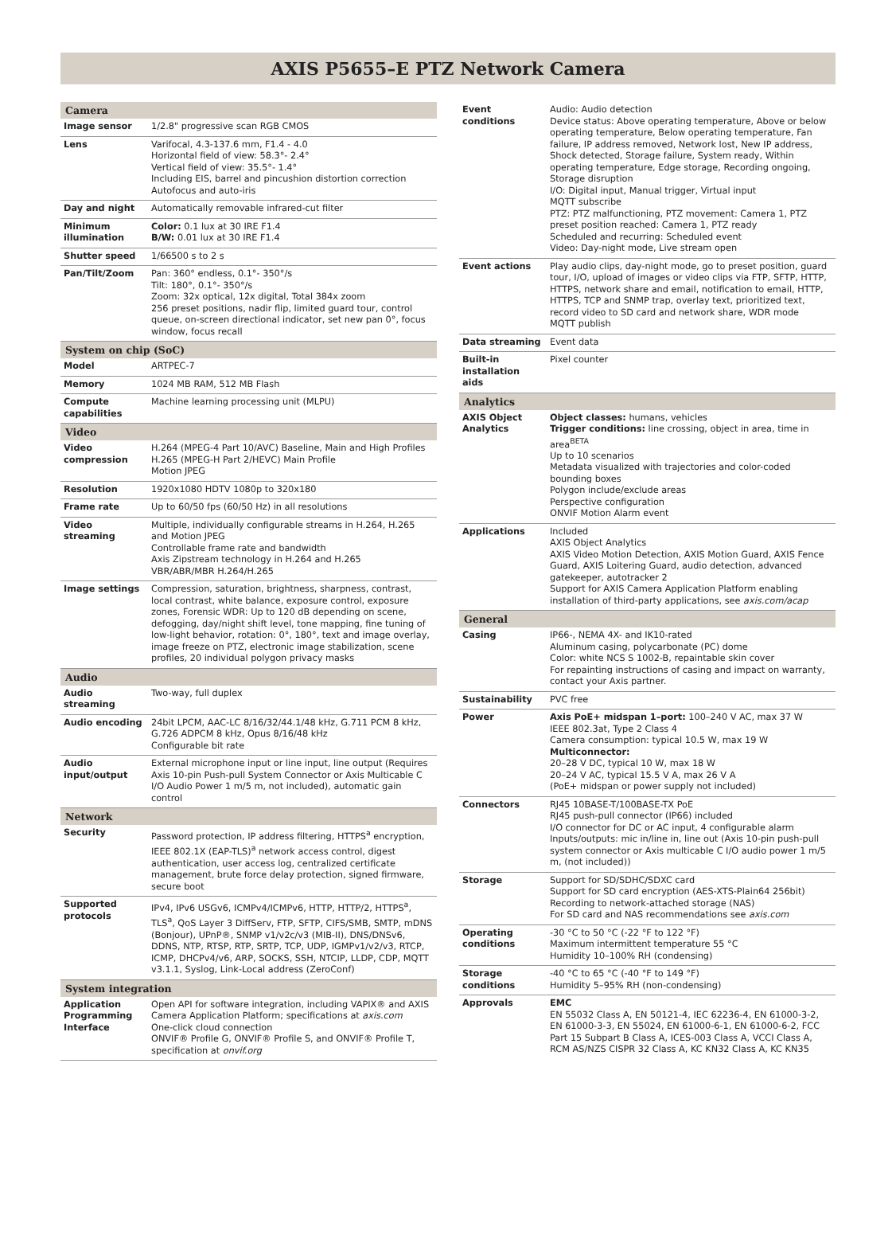AXIS P5655–E PTZ Network Camera
| Camera | |
| --- | --- |
| Image sensor | 1/2.8" progressive scan RGB CMOS |
| Lens | Varifocal, 4.3-137.6 mm, F1.4 - 4.0 Horizontal field of view: 58.3°- 2.4° Vertical field of view: 35.5°- 1.4° Including EIS, barrel and pincushion distortion correction Autofocus and auto-iris |
| Day and night | Automatically removable infrared-cut filter |
| Minimum illumination | Color: 0.1 lux at 30 IRE F1.4 B/W: 0.01 lux at 30 IRE F1.4 |
| Shutter speed | 1/66500 s to 2 s |
| Pan/Tilt/Zoom | Pan: 360° endless, 0.1°- 350°/s Tilt: 180°, 0.1°- 350°/s Zoom: 32x optical, 12x digital, Total 384x zoom 256 preset positions, nadir flip, limited guard tour, control queue, on-screen directional indicator, set new pan 0°, focus window, focus recall |
| System on chip (SoC) | |
| Model | ARTPEC-7 |
| Memory | 1024 MB RAM, 512 MB Flash |
| Compute capabilities | Machine learning processing unit (MLPU) |
| Video | |
| Video compression | H.264 (MPEG-4 Part 10/AVC) Baseline, Main and High Profiles H.265 (MPEG-H Part 2/HEVC) Main Profile Motion JPEG |
| Resolution | 1920x1080 HDTV 1080p to 320x180 |
| Frame rate | Up to 60/50 fps (60/50 Hz) in all resolutions |
| Video streaming | Multiple, individually configurable streams in H.264, H.265 and Motion JPEG Controllable frame rate and bandwidth Axis Zipstream technology in H.264 and H.265 VBR/ABR/MBR H.264/H.265 |
| Image settings | Compression, saturation, brightness, sharpness, contrast, local contrast, white balance, exposure control, exposure zones, Forensic WDR: Up to 120 dB depending on scene, defogging, day/night shift level, tone mapping, fine tuning of low-light behavior, rotation: 0°, 180°, text and image overlay, image freeze on PTZ, electronic image stabilization, scene profiles, 20 individual polygon privacy masks |
| Audio | |
| Audio streaming | Two-way, full duplex |
| Audio encoding | 24bit LPCM, AAC-LC 8/16/32/44.1/48 kHz, G.711 PCM 8 kHz, G.726 ADPCM 8 kHz, Opus 8/16/48 kHz Configurable bit rate |
| Audio input/output | External microphone input or line input, line output (Requires Axis 10-pin Push-pull System Connector or Axis Multicable C I/O Audio Power 1 m/5 m, not included), automatic gain control |
| Network | |
| Security | Password protection, IP address filtering, HTTPS<sup>a</sup> encryption, IEEE 802.1X (EAP-TLS)<sup>a</sup> network access control, digest authentication, user access log, centralized certificate management, brute force delay protection, signed firmware, secure boot |
| Supported protocols | IPv4, IPv6 USGv6, ICMPv4/ICMPv6, HTTP, HTTP/2, HTTPS<sup>a</sup>, TLS<sup>a</sup>, QoS Layer 3 DiffServ, FTP, SFTP, CIFS/SMB, SMTP, mDNS (Bonjour), UPnP®, SNMP v1/v2c/v3 (MIB-II), DNS/DNSv6, DDNS, NTP, RTSP, RTP, SRTP, TCP, UDP, IGMPv1/v2/v3, RTCP, ICMP, DHCPv4/v6, ARP, SOCKS, SSH, NTCIP, LLDP, CDP, MQTT v3.1.1, Syslog, Link-Local address (ZeroConf) |
| System integration | |
| Application Programming Interface | Open API for software integration, including VAPIX® and AXIS Camera Application Platform; specifications at axis.com One-click cloud connection ONVIF® Profile G, ONVIF® Profile S, and ONVIF® Profile T, specification at onvif.org |
| Event conditions | Audio: Audio detection Device status: Above operating temperature, Above or below operating temperature, Below operating temperature, Fan failure, IP address removed, Network lost, New IP address, Shock detected, Storage failure, System ready, Within operating temperature, Edge storage, Recording ongoing, Storage disruption I/O: Digital input, Manual trigger, Virtual input MQTT subscribe PTZ: PTZ malfunctioning, PTZ movement: Camera 1, PTZ preset position reached: Camera 1, PTZ ready Scheduled and recurring: Scheduled event Video: Day-night mode, Live stream open |
| Event actions | Play audio clips, day-night mode, go to preset position, guard tour, I/O, upload of images or video clips via FTP, SFTP, HTTP, HTTPS, network share and email, notification to email, HTTP, HTTPS, TCP and SNMP trap, overlay text, prioritized text, record video to SD card and network share, WDR mode MQTT publish |
| Data streaming | Event data |
| Built-in installation aids | Pixel counter |
| Analytics | |
| AXIS Object Analytics | Object classes: humans, vehicles Trigger conditions: line crossing, object in area, time in area<sup>BETA</sup> Up to 10 scenarios Metadata visualized with trajectories and color-coded bounding boxes Polygon include/exclude areas Perspective configuration ONVIF Motion Alarm event |
| Applications | Included AXIS Object Analytics AXIS Video Motion Detection, AXIS Motion Guard, AXIS Fence Guard, AXIS Loitering Guard, audio detection, advanced gatekeeper, autotracker 2 Support for AXIS Camera Application Platform enabling installation of third-party applications, see axis.com/acap |
| General | |
| Casing | IP66-, NEMA 4X- and IK10-rated Aluminum casing, polycarbonate (PC) dome Color: white NCS S 1002-B, repaintable skin cover For repainting instructions of casing and impact on warranty, contact your Axis partner. |
| Sustainability | PVC free |
| Power | Axis PoE+ midspan 1–port: 100–240 V AC, max 37 W IEEE 802.3at, Type 2 Class 4 Camera consumption: typical 10.5 W, max 19 W Multiconnector: 20–28 V DC, typical 10 W, max 18 W 20–24 V AC, typical 15.5 V A, max 26 V A (PoE+ midspan or power supply not included) |
| Connectors | RJ45 10BASE-T/100BASE-TX PoE RJ45 push-pull connector (IP66) included I/O connector for DC or AC input, 4 configurable alarm Inputs/outputs: mic in/line in, line out (Axis 10-pin push-pull system connector or Axis multicable C I/O audio power 1 m/5 m, (not included)) |
| Storage | Support for SD/SDHC/SDXC card Support for SD card encryption (AES-XTS-Plain64 256bit) Recording to network-attached storage (NAS) For SD card and NAS recommendations see axis.com |
| Operating conditions | -30 °C to 50 °C (-22 °F to 122 °F) Maximum intermittent temperature 55 °C Humidity 10–100% RH (condensing) |
| Storage conditions | -40 °C to 65 °C (-40 °F to 149 °F) Humidity 5–95% RH (non-condensing) |
| Approvals | EMC EN 55032 Class A, EN 50121-4, IEC 62236-4, EN 61000-3-2, EN 61000-3-3, EN 55024, EN 61000-6-1, EN 61000-6-2, FCC Part 15 Subpart B Class A, ICES-003 Class A, VCCI Class A, RCM AS/NZS CISPR 32 Class A, KC KN32 Class A, KC KN35 |